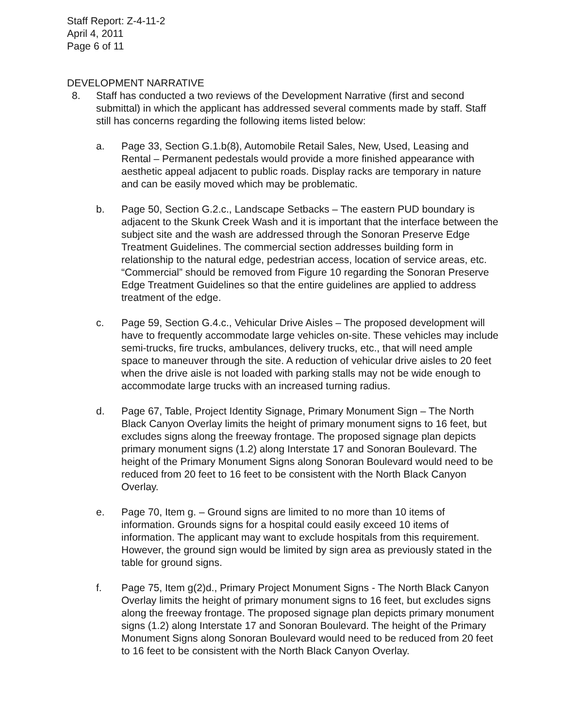Staff Report: Z-4-11-2
April 4, 2011
Page 6 of 11
DEVELOPMENT NARRATIVE
8. Staff has conducted a two reviews of the Development Narrative (first and second submittal) in which the applicant has addressed several comments made by staff. Staff still has concerns regarding the following items listed below:
a. Page 33, Section G.1.b(8), Automobile Retail Sales, New, Used, Leasing and Rental – Permanent pedestals would provide a more finished appearance with aesthetic appeal adjacent to public roads. Display racks are temporary in nature and can be easily moved which may be problematic.
b. Page 50, Section G.2.c., Landscape Setbacks – The eastern PUD boundary is adjacent to the Skunk Creek Wash and it is important that the interface between the subject site and the wash are addressed through the Sonoran Preserve Edge Treatment Guidelines. The commercial section addresses building form in relationship to the natural edge, pedestrian access, location of service areas, etc. “Commercial” should be removed from Figure 10 regarding the Sonoran Preserve Edge Treatment Guidelines so that the entire guidelines are applied to address treatment of the edge.
c. Page 59, Section G.4.c., Vehicular Drive Aisles – The proposed development will have to frequently accommodate large vehicles on-site. These vehicles may include semi-trucks, fire trucks, ambulances, delivery trucks, etc., that will need ample space to maneuver through the site. A reduction of vehicular drive aisles to 20 feet when the drive aisle is not loaded with parking stalls may not be wide enough to accommodate large trucks with an increased turning radius.
d. Page 67, Table, Project Identity Signage, Primary Monument Sign – The North Black Canyon Overlay limits the height of primary monument signs to 16 feet, but excludes signs along the freeway frontage. The proposed signage plan depicts primary monument signs (1.2) along Interstate 17 and Sonoran Boulevard. The height of the Primary Monument Signs along Sonoran Boulevard would need to be reduced from 20 feet to 16 feet to be consistent with the North Black Canyon Overlay.
e. Page 70, Item g. – Ground signs are limited to no more than 10 items of information. Grounds signs for a hospital could easily exceed 10 items of information. The applicant may want to exclude hospitals from this requirement. However, the ground sign would be limited by sign area as previously stated in the table for ground signs.
f. Page 75, Item g(2)d., Primary Project Monument Signs - The North Black Canyon Overlay limits the height of primary monument signs to 16 feet, but excludes signs along the freeway frontage. The proposed signage plan depicts primary monument signs (1.2) along Interstate 17 and Sonoran Boulevard. The height of the Primary Monument Signs along Sonoran Boulevard would need to be reduced from 20 feet to 16 feet to be consistent with the North Black Canyon Overlay.